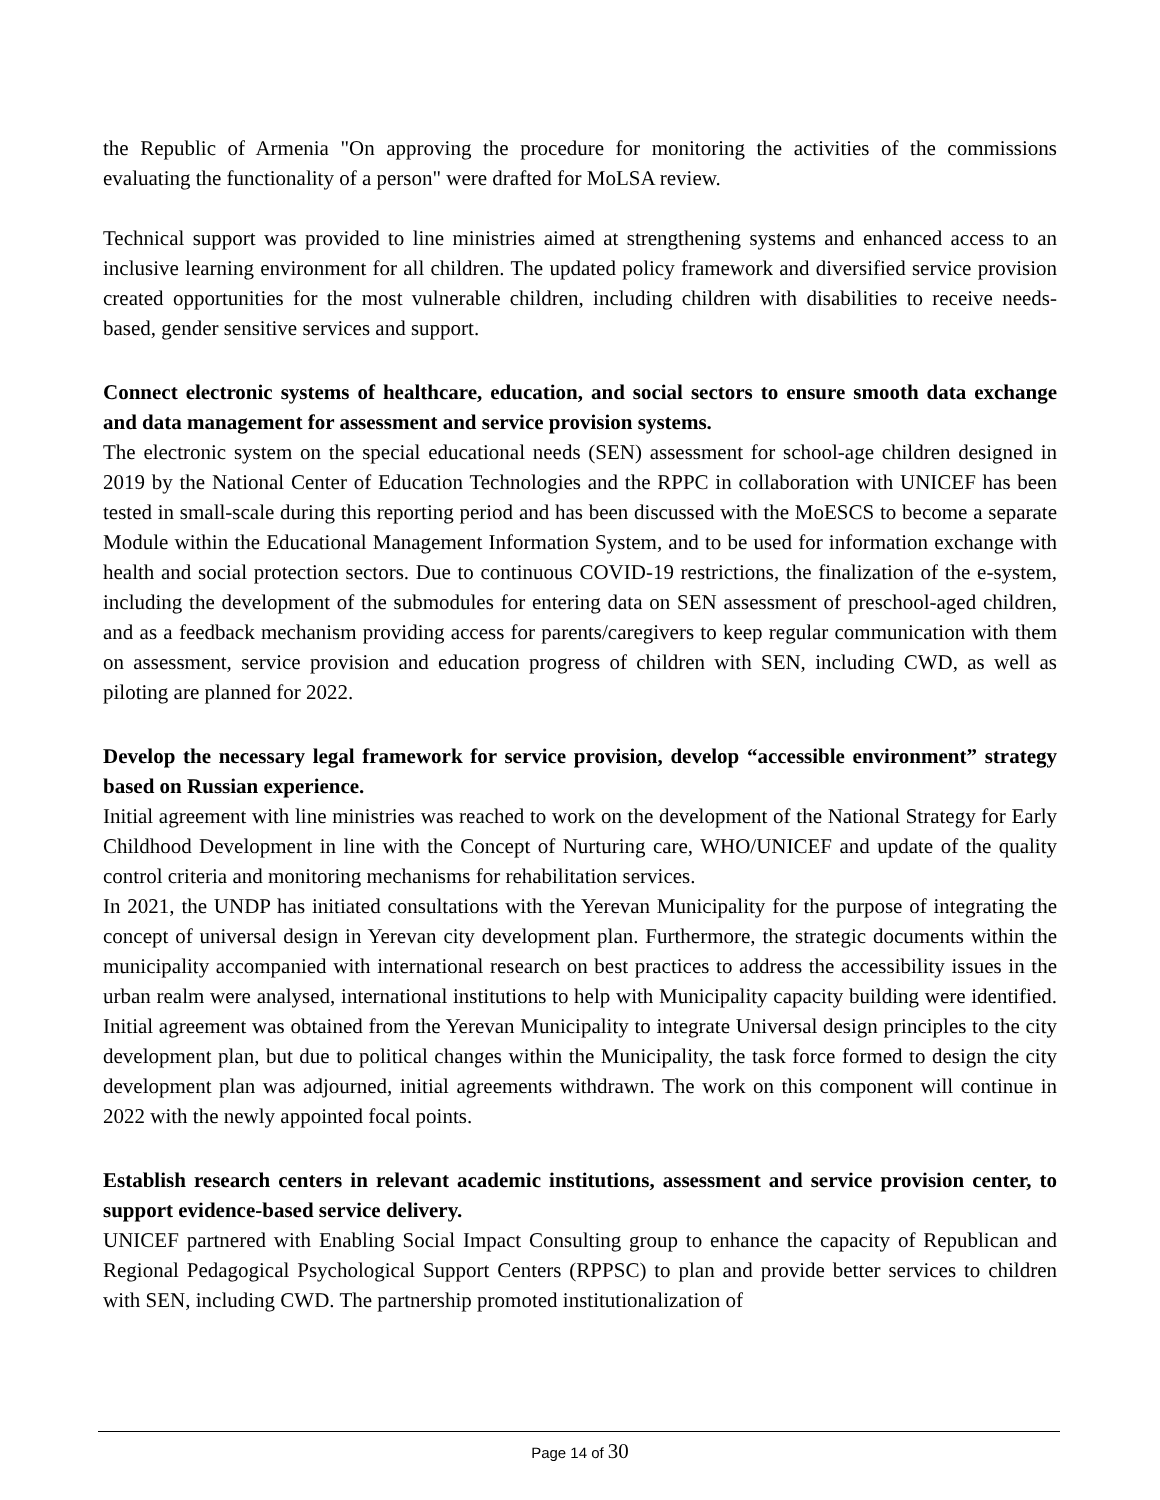the Republic of Armenia "On approving the procedure for monitoring the activities of the commissions evaluating the functionality of a person" were drafted for MoLSA review.
Technical support was provided to line ministries aimed at strengthening systems and enhanced access to an inclusive learning environment for all children. The updated policy framework and diversified service provision created opportunities for the most vulnerable children, including children with disabilities to receive needs-based, gender sensitive services and support.
Connect electronic systems of healthcare, education, and social sectors to ensure smooth data exchange and data management for assessment and service provision systems.
The electronic system on the special educational needs (SEN) assessment for school-age children designed in 2019 by the National Center of Education Technologies and the RPPC in collaboration with UNICEF has been tested in small-scale during this reporting period and has been discussed with the MoESCS to become a separate Module within the Educational Management Information System, and to be used for information exchange with health and social protection sectors. Due to continuous COVID-19 restrictions, the finalization of the e-system, including the development of the submodules for entering data on SEN assessment of preschool-aged children, and as a feedback mechanism providing access for parents/caregivers to keep regular communication with them on assessment, service provision and education progress of children with SEN, including CWD, as well as piloting are planned for 2022.
Develop the necessary legal framework for service provision, develop “accessible environment” strategy based on Russian experience.
Initial agreement with line ministries was reached to work on the development of the National Strategy for Early Childhood Development in line with the Concept of Nurturing care, WHO/UNICEF and update of the quality control criteria and monitoring mechanisms for rehabilitation services.
In 2021, the UNDP has initiated consultations with the Yerevan Municipality for the purpose of integrating the concept of universal design in Yerevan city development plan. Furthermore, the strategic documents within the municipality accompanied with international research on best practices to address the accessibility issues in the urban realm were analysed, international institutions to help with Municipality capacity building were identified. Initial agreement was obtained from the Yerevan Municipality to integrate Universal design principles to the city development plan, but due to political changes within the Municipality, the task force formed to design the city development plan was adjourned, initial agreements withdrawn. The work on this component will continue in 2022 with the newly appointed focal points.
Establish research centers in relevant academic institutions, assessment and service provision center, to support evidence-based service delivery.
UNICEF partnered with Enabling Social Impact Consulting group to enhance the capacity of Republican and Regional Pedagogical Psychological Support Centers (RPPSC) to plan and provide better services to children with SEN, including CWD. The partnership promoted institutionalization of
Page 14 of 30